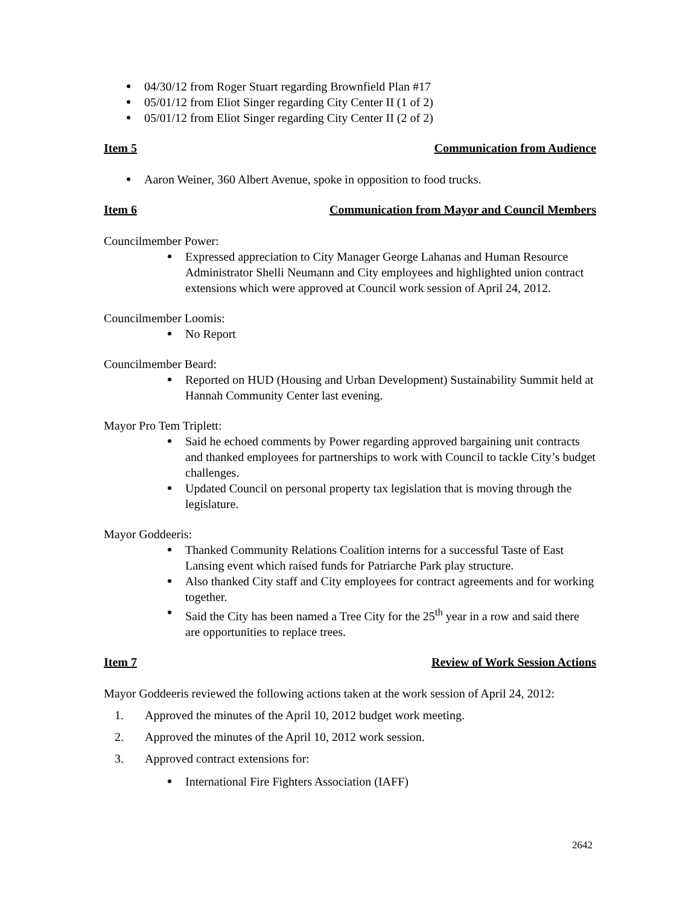04/30/12 from Roger Stuart regarding Brownfield Plan #17
05/01/12 from Eliot Singer regarding City Center II (1 of 2)
05/01/12 from Eliot Singer regarding City Center II (2 of 2)
Item 5 Communication from Audience
Aaron Weiner, 360 Albert Avenue, spoke in opposition to food trucks.
Item 6 Communication from Mayor and Council Members
Councilmember Power:
Expressed appreciation to City Manager George Lahanas and Human Resource Administrator Shelli Neumann and City employees and highlighted union contract extensions which were approved at Council work session of April 24, 2012.
Councilmember Loomis:
No Report
Councilmember Beard:
Reported on HUD (Housing and Urban Development) Sustainability Summit held at Hannah Community Center last evening.
Mayor Pro Tem Triplett:
Said he echoed comments by Power regarding approved bargaining unit contracts and thanked employees for partnerships to work with Council to tackle City’s budget challenges.
Updated Council on personal property tax legislation that is moving through the legislature.
Mayor Goddeeris:
Thanked Community Relations Coalition interns for a successful Taste of East Lansing event which raised funds for Patriarche Park play structure.
Also thanked City staff and City employees for contract agreements and for working together.
Said the City has been named a Tree City for the 25<sup>th</sup> year in a row and said there are opportunities to replace trees.
Item 7 Review of Work Session Actions
Mayor Goddeeris reviewed the following actions taken at the work session of April 24, 2012:
1. Approved the minutes of the April 10, 2012 budget work meeting.
2. Approved the minutes of the April 10, 2012 work session.
3. Approved contract extensions for:
International Fire Fighters Association (IAFF)
2642